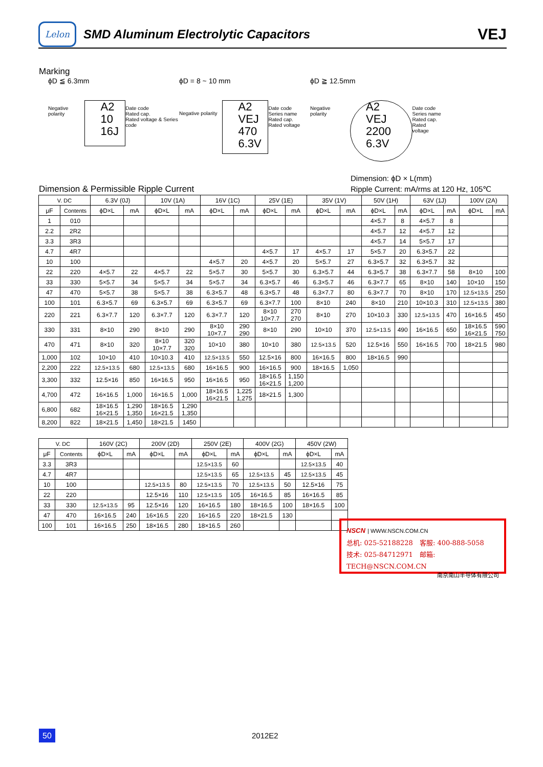Lelon
SMD Aluminum Electrolytic Capacitors
VEJ
Marking
ϕD ≦ 6.3mm
Negative polarity
A2
10
16J
Date code
Rated cap.
Rated voltage & Series code
ϕD = 8 ~ 10 mm
Negative polarity
A2
VEJ
470
6.3V
Date code
Series name
Rated cap.
Rated voltage
ϕD ≧ 12.5mm
Negative polarity
A2
VEJ
2200
6.3V
Date code
Series name
Rated cap.
Rated voltage
Dimension: ϕD × L(mm)
Dimension & Permissible Ripple Current
Ripple Current: mA/rms at 120 Hz, 105℃
| V. DC | | 6.3V (0J) | | 10V (1A) | | 16V (1C) | | 25V (1E) | | 35V (1V) | | 50V (1H) | | 63V (1J) | | 100V (2A) | |
| --- | --- | --- | --- | --- | --- | --- | --- | --- | --- | --- | --- | --- | --- | --- | --- | --- | --- |
| μF | Contents | ϕD×L | mA | ϕD×L | mA | ϕD×L | mA | ϕD×L | mA | ϕD×L | mA | ϕD×L | mA | ϕD×L | mA | ϕD×L | mA |
| 1 | 010 | | | | | | | | | | | 4×5.7 | 8 | 4×5.7 | 8 | | |
| 2.2 | 2R2 | | | | | | | | | | | 4×5.7 | 12 | 4×5.7 | 12 | | |
| 3.3 | 3R3 | | | | | | | | | | | 4×5.7 | 14 | 5×5.7 | 17 | | |
| 4.7 | 4R7 | | | | | | | 4×5.7 | 17 | 4×5.7 | 17 | 5×5.7 | 20 | 6.3×5.7 | 22 | | |
| 10 | 100 | | | | | 4×5.7 | 20 | 4×5.7 | 20 | 5×5.7 | 27 | 6.3×5.7 | 32 | 6.3×5.7 | 32 | | |
| 22 | 220 | 4×5.7 | 22 | 4×5.7 | 22 | 5×5.7 | 30 | 5×5.7 | 30 | 6.3×5.7 | 44 | 6.3×5.7 | 38 | 6.3×7.7 | 58 | 8×10 | 100 |
| 33 | 330 | 5×5.7 | 34 | 5×5.7 | 34 | 5×5.7 | 34 | 6.3×5.7 | 46 | 6.3×5.7 | 46 | 6.3×7.7 | 65 | 8×10 | 140 | 10×10 | 150 |
| 47 | 470 | 5×5.7 | 38 | 5×5.7 | 38 | 6.3×5.7 | 48 | 6.3×5.7 | 48 | 6.3×7.7 | 80 | 6.3×7.7 | 70 | 8×10 | 170 | 12.5×13.5 | 250 |
| 100 | 101 | 6.3×5.7 | 69 | 6.3×5.7 | 69 | 6.3×5.7 | 69 | 6.3×7.7 | 100 | 8×10 | 240 | 8×10 | 210 | 10×10.3 | 310 | 12.5×13.5 | 380 |
| 220 | 221 | 6.3×7.7 | 120 | 6.3×7.7 | 120 | 6.3×7.7 | 120 | 8×10 10×7.7 | 270 270 | 8×10 | 270 | 10×10.3 | 330 | 12.5×13.5 | 470 | 16×16.5 | 450 |
| 330 | 331 | 8×10 | 290 | 8×10 | 290 | 8×10 10×7.7 | 290 290 | 8×10 | 290 | 10×10 | 370 | 12.5×13.5 | 490 | 16×16.5 | 650 | 18×16.5 16×21.5 | 590 750 |
| 470 | 471 | 8×10 | 320 | 8×10 10×7.7 | 320 320 | 10×10 | 380 | 10×10 | 380 | 12.5×13.5 | 520 | 12.5×16 | 550 | 16×16.5 | 700 | 18×21.5 | 980 |
| 1,000 | 102 | 10×10 | 410 | 10×10.3 | 410 | 12.5×13.5 | 550 | 12.5×16 | 800 | 16×16.5 | 800 | 18×16.5 | 990 | | | | |
| 2,200 | 222 | 12.5×13.5 | 680 | 12.5×13.5 | 680 | 16×16.5 | 900 | 16×16.5 | 900 | 18×16.5 | 1,050 | | | | | | |
| 3,300 | 332 | 12.5×16 | 850 | 16×16.5 | 950 | 16×16.5 | 950 | 18×16.5 16×21.5 | 1,150 1,200 | | | | | | | | |
| 4,700 | 472 | 16×16.5 | 1,000 | 16×16.5 | 1,000 | 18×16.5 16×21.5 | 1,225 1,275 | 18×21.5 | 1,300 | | | | | | | | |
| 6,800 | 682 | 18×16.5 16×21.5 | 1,290 1,350 | 18×16.5 16×21.5 | 1,290 1,350 | | | | | | | | | | | | |
| 8,200 | 822 | 18×21.5 | 1,450 | 18×21.5 | 1450 | | | | | | | | | | | | |
| V. DC | | 160V (2C) | | 200V (2D) | | 250V (2E) | | 400V (2G) | | 450V (2W) | |
| --- | --- | --- | --- | --- | --- | --- | --- | --- | --- | --- | --- |
| μF | Contents | ϕD×L | mA | ϕD×L | mA | ϕD×L | mA | ϕD×L | mA | ϕD×L | mA |
| 3.3 | 3R3 | | | | | 12.5×13.5 | 60 | | | 12.5×13.5 | 40 |
| 4.7 | 4R7 | | | | | 12.5×13.5 | 65 | 12.5×13.5 | 45 | 12.5×13.5 | 45 |
| 10 | 100 | | | 12.5×13.5 | 80 | 12.5×13.5 | 70 | 12.5×13.5 | 50 | 12.5×16 | 75 |
| 22 | 220 | | | 12.5×16 | 110 | 12.5×13.5 | 105 | 16×16.5 | 85 | 16×16.5 | 85 |
| 33 | 330 | 12.5×13.5 | 95 | 12.5×16 | 120 | 16×16.5 | 180 | 18×16.5 | 100 | 18×16.5 | 100 |
| 47 | 470 | 16×16.5 | 240 | 16×16.5 | 220 | 16×16.5 | 220 | 18×21.5 | 130 | | |
| 100 | 101 | 16×16.5 | 250 | 18×16.5 | 280 | 18×16.5 | 260 | | | | |
NSCN | WWW.NSCN.COM.CN
总机: 025-52188228　客服: 400-888-5058
技术: 025-84712971　邮箱: TECH@NSCN.COM.CN
南京南山半导体有限公司
50 2012E2